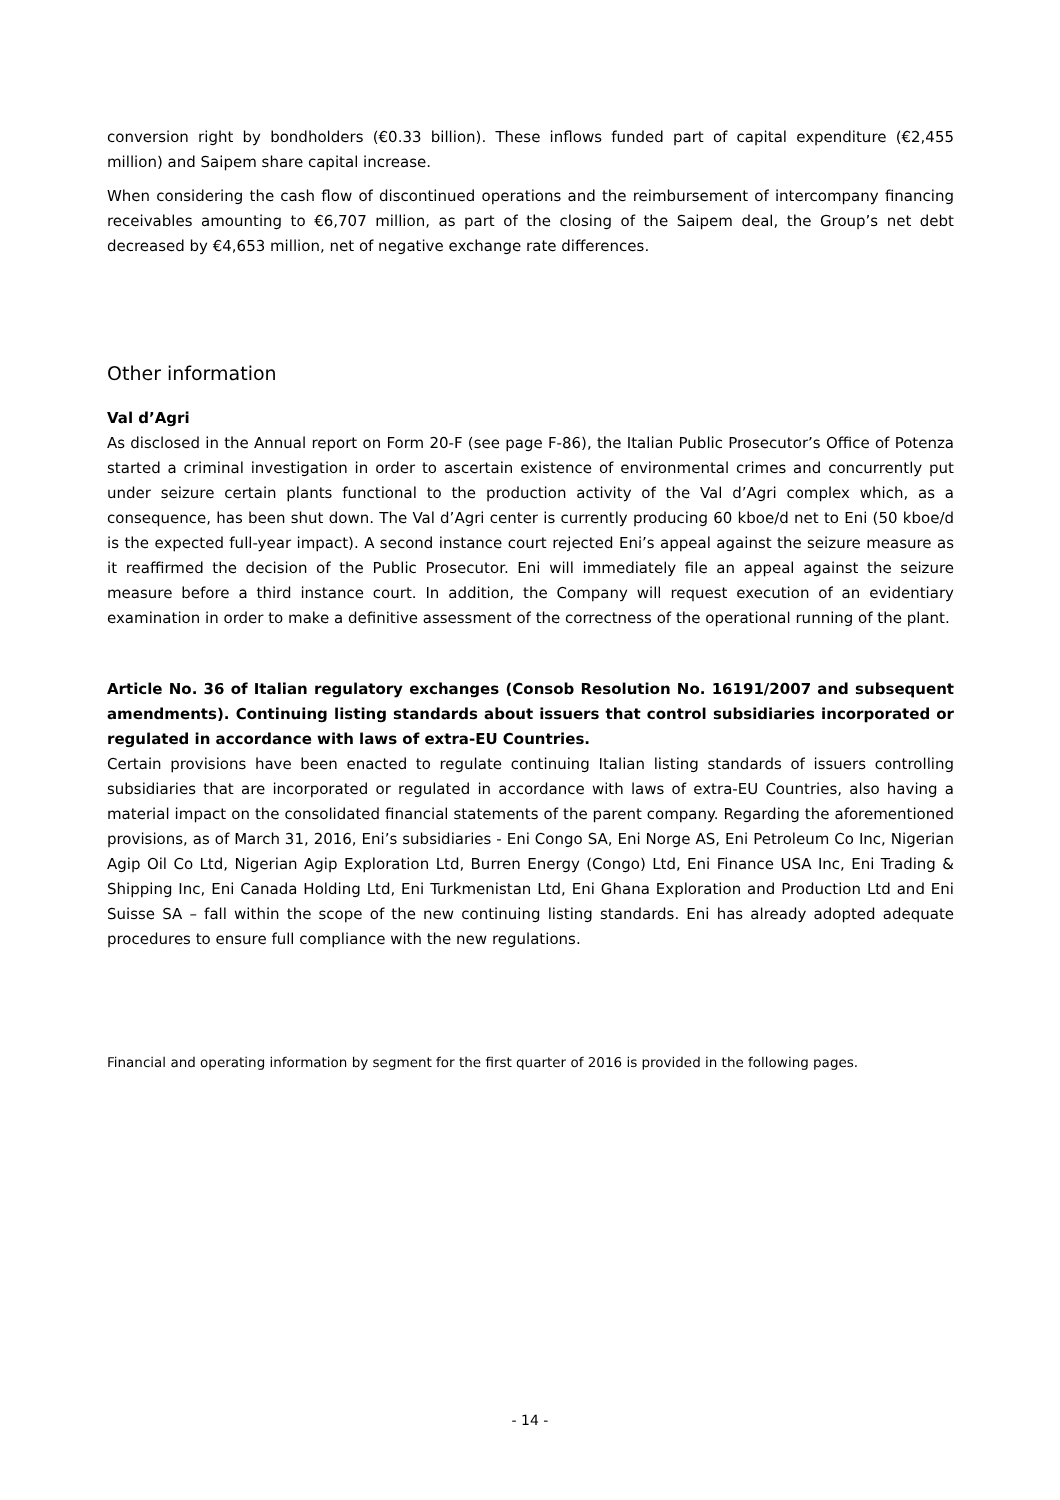conversion right by bondholders (€0.33 billion). These inflows funded part of capital expenditure (€2,455 million) and Saipem share capital increase.
When considering the cash flow of discontinued operations and the reimbursement of intercompany financing receivables amounting to €6,707 million, as part of the closing of the Saipem deal, the Group’s net debt decreased by €4,653 million, net of negative exchange rate differences.
Other information
Val d’Agri
As disclosed in the Annual report on Form 20-F (see page F-86), the Italian Public Prosecutor’s Office of Potenza started a criminal investigation in order to ascertain existence of environmental crimes and concurrently put under seizure certain plants functional to the production activity of the Val d’Agri complex which, as a consequence, has been shut down. The Val d’Agri center is currently producing 60 kboe/d net to Eni (50 kboe/d is the expected full-year impact). A second instance court rejected Eni’s appeal against the seizure measure as it reaffirmed the decision of the Public Prosecutor. Eni will immediately file an appeal against the seizure measure before a third instance court. In addition, the Company will request execution of an evidentiary examination in order to make a definitive assessment of the correctness of the operational running of the plant.
Article No. 36 of Italian regulatory exchanges (Consob Resolution No. 16191/2007 and subsequent amendments). Continuing listing standards about issuers that control subsidiaries incorporated or regulated in accordance with laws of extra-EU Countries.
Certain provisions have been enacted to regulate continuing Italian listing standards of issuers controlling subsidiaries that are incorporated or regulated in accordance with laws of extra-EU Countries, also having a material impact on the consolidated financial statements of the parent company. Regarding the aforementioned provisions, as of March 31, 2016, Eni’s subsidiaries - Eni Congo SA, Eni Norge AS, Eni Petroleum Co Inc, Nigerian Agip Oil Co Ltd, Nigerian Agip Exploration Ltd, Burren Energy (Congo) Ltd, Eni Finance USA Inc, Eni Trading & Shipping Inc, Eni Canada Holding Ltd, Eni Turkmenistan Ltd, Eni Ghana Exploration and Production Ltd and Eni Suisse SA – fall within the scope of the new continuing listing standards. Eni has already adopted adequate procedures to ensure full compliance with the new regulations.
Financial and operating information by segment for the first quarter of 2016 is provided in the following pages.
- 14 -